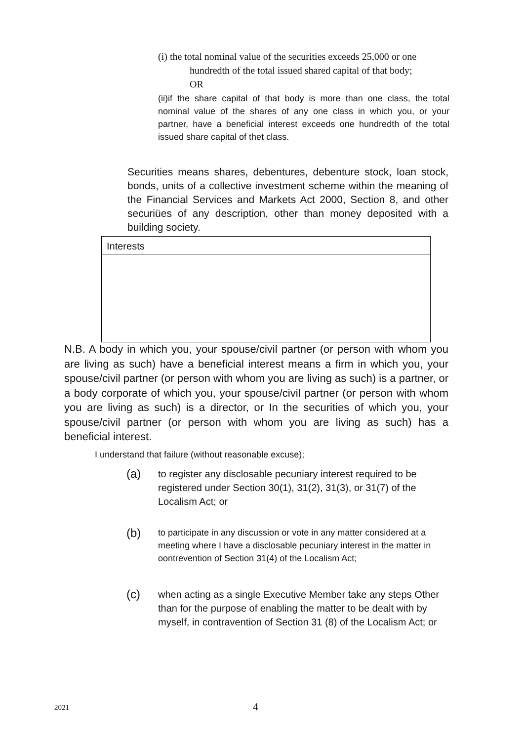(i) the total nominal value of the securities exceeds 25,000 or one
hundredth of the total issued shared capital of that body;
OR
(ii)if the share capital of that body is more than one class, the total nominal value of the shares of any one class in which you, or your partner, have a beneficial interest exceeds one hundredth of the total issued share capital of thet class.
Securities means shares, debentures, debenture stock, loan stock, bonds, units of a collective investment scheme within the meaning of the Financial Services and Markets Act 2000, Section 8, and other securiües of any description, other than money deposited with a building society.
Interests
N.B. A body in which you, your spouse/civil partner (or person with whom you are living as such) have a beneficial interest means a firm in which you, your spouse/civil partner (or person with whom you are living as such) is a partner, or a body corporate of which you, your spouse/civil partner (or person with whom you are living as such) is a director, or In the securities of which you, your spouse/civil partner (or person with whom you are living as such) has a beneficial interest.
I understand that failure (without reasonable excuse);
(a) to register any disclosable pecuniary interest required to be registered under Section 30(1), 31(2), 31(3), or 31(7) of the Localism Act; or
(b) to participate in any discussion or vote in any matter considered at a meeting where I have a disclosable pecuniary interest in the matter in oontrevention of Section 31(4) of the Localism Act;
(c) when acting as a single Executive Member take any steps Other than for the purpose of enabling the matter to be dealt with by myself, in contravention of Section 31 (8) of the Localism Act; or
2021 4